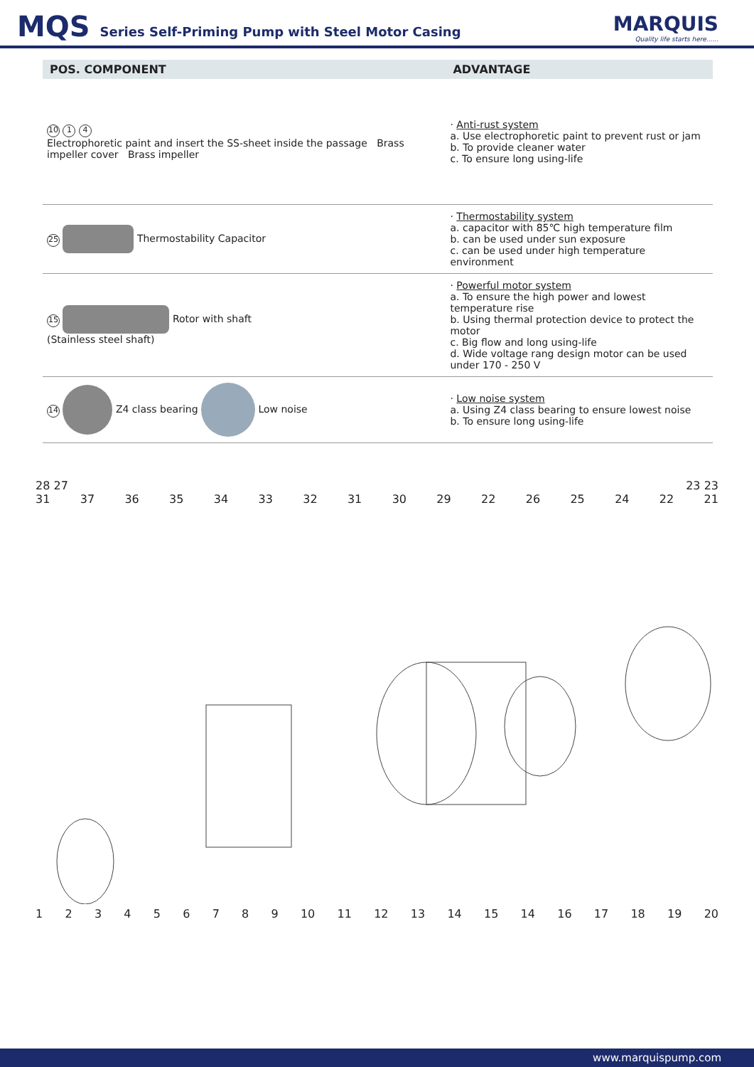MQS Series Self-Priming Pump with Steel Motor Casing
MARQUIS
Quality life starts here......
| POS. COMPONENT | ADVANTAGE |
| --- | --- |
| 10 1 4 Electrophoretic paint and insert the SS-sheet inside the passage Brass impeller cover Brass impeller | · Anti-rust system a. Use electrophoretic paint to prevent rust or jam b. To provide cleaner water c. To ensure long using-life |
| 25 Thermostability Capacitor | · Thermostability system a. capacitor with 85℃ high temperature film b. can be used under sun exposure c. can be used under high temperature environment |
| 15 Rotor with shaft (Stainless steel shaft) | · Powerful motor system a. To ensure the high power and lowest temperature rise b. Using thermal protection device to protect the motor c. Big flow and long using-life d. Wide voltage rang design motor can be used under 170 - 250 V |
| 14 Z4 class bearing Low noise | · Low noise system a. Using Z4 class bearing to ensure lowest noise b. To ensure long using-life |
28 27 23 23
31 37 36 35 34 33 32 31 30 29 22 26 25 24 22 21
123456789 10 11 12 13 14 15 14 16 17 18 19 20
www.marquispump.com